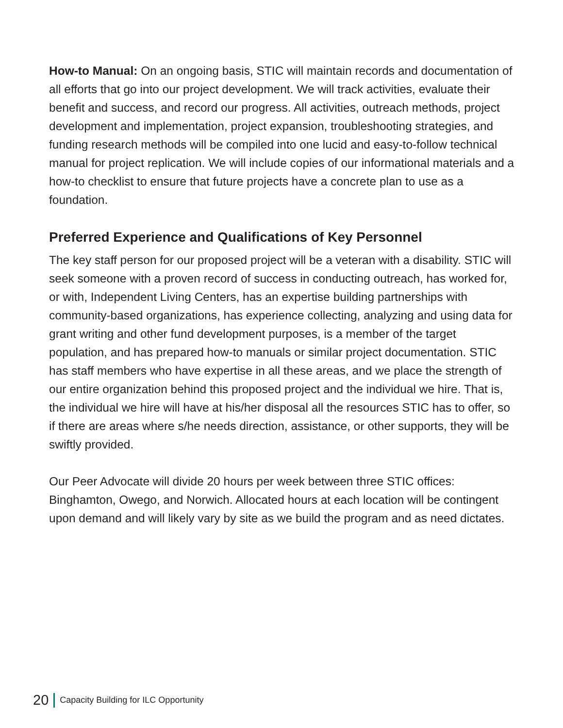How-to Manual: On an ongoing basis, STIC will maintain records and documentation of all efforts that go into our project development. We will track activities, evaluate their benefit and success, and record our progress. All activities, outreach methods, project development and implementation, project expansion, troubleshooting strategies, and funding research methods will be compiled into one lucid and easy-to-follow technical manual for project replication. We will include copies of our informational materials and a how-to checklist to ensure that future projects have a concrete plan to use as a foundation.
Preferred Experience and Qualifications of Key Personnel
The key staff person for our proposed project will be a veteran with a disability. STIC will seek someone with a proven record of success in conducting outreach, has worked for, or with, Independent Living Centers, has an expertise building partnerships with community-based organizations, has experience collecting, analyzing and using data for grant writing and other fund development purposes, is a member of the target population, and has prepared how-to manuals or similar project documentation. STIC has staff members who have expertise in all these areas, and we place the strength of our entire organization behind this proposed project and the individual we hire. That is, the individual we hire will have at his/her disposal all the resources STIC has to offer, so if there are areas where s/he needs direction, assistance, or other supports, they will be swiftly provided.
Our Peer Advocate will divide 20 hours per week between three STIC offices: Binghamton, Owego, and Norwich. Allocated hours at each location will be contingent upon demand and will likely vary by site as we build the program and as need dictates.
20 Capacity Building for ILC Opportunity